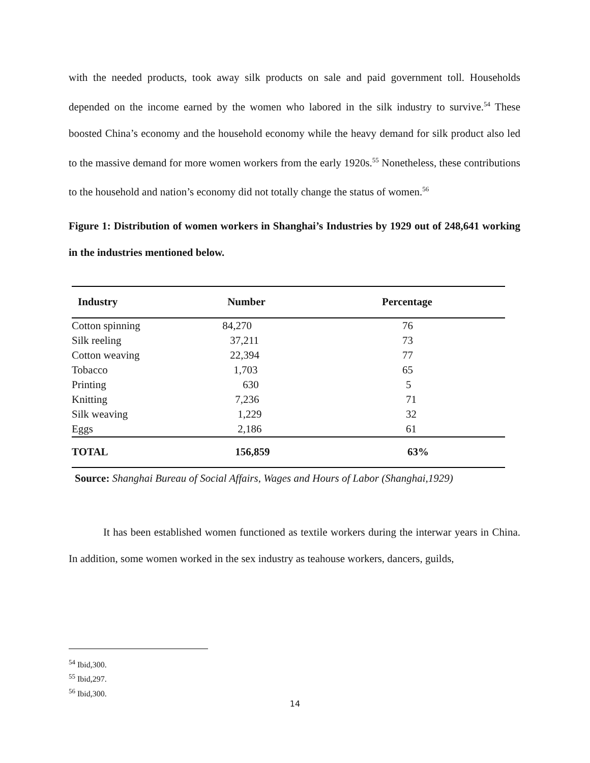with the needed products, took away silk products on sale and paid government toll. Households depended on the income earned by the women who labored in the silk industry to survive.<sup>54</sup> These boosted China’s economy and the household economy while the heavy demand for silk product also led to the massive demand for more women workers from the early 1920s.<sup>55</sup> Nonetheless, these contributions to the household and nation’s economy did not totally change the status of women.<sup>56</sup>
Figure 1: Distribution of women workers in Shanghai’s Industries by 1929 out of 248,641 working in the industries mentioned below.
| Industry | Number | Percentage |
| --- | --- | --- |
| Cotton spinning | 84,270 | 76 |
| Silk reeling | 37,211 | 73 |
| Cotton weaving | 22,394 | 77 |
| Tobacco | 1,703 | 65 |
| Printing | 630 | 5 |
| Knitting | 7,236 | 71 |
| Silk weaving | 1,229 | 32 |
| Eggs | 2,186 | 61 |
| TOTAL | 156,859 | 63% |
Source: Shanghai Bureau of Social Affairs, Wages and Hours of Labor (Shanghai,1929)
It has been established women functioned as textile workers during the interwar years in China. In addition, some women worked in the sex industry as teahouse workers, dancers, guilds,
<sup>54</sup> Ibid,300.
<sup>55</sup> Ibid,297.
<sup>56</sup> Ibid,300.
14